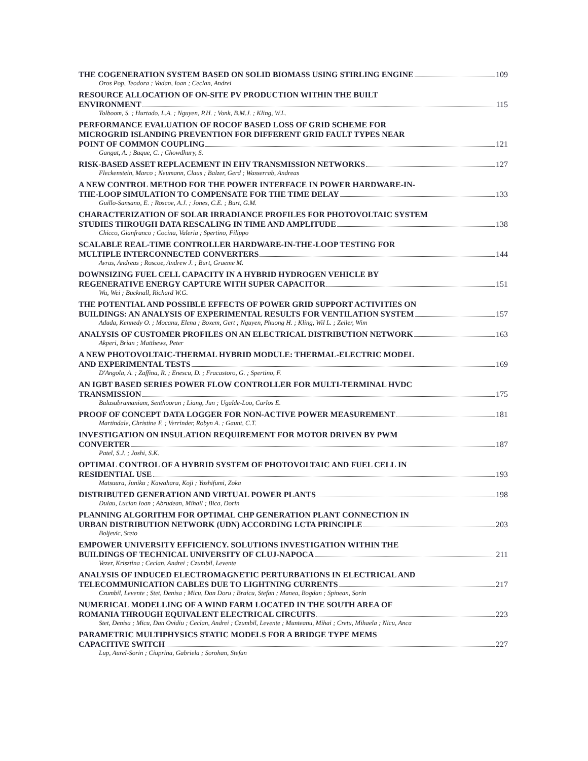THE COGENERATION SYSTEM BASED ON SOLID BIOMASS USING STIRLING ENGINE 109
Oros Pop, Teodora ; Vadan, Ioan ; Ceclan, Andrei
RESOURCE ALLOCATION OF ON-SITE PV PRODUCTION WITHIN THE BUILT
ENVIRONMENT 115
Tolboom, S. ; Hurtado, L.A. ; Nguyen, P.H. ; Vonk, B.M.J. ; Kling, W.L.
PERFORMANCE EVALUATION OF ROCOF BASED LOSS OF GRID SCHEME FOR
MICROGRID ISLANDING PREVENTION FOR DIFFERENT GRID FAULT TYPES NEAR
POINT OF COMMON COUPLING 121
Gangat, A. ; Buque, C. ; Chowdhury, S.
RISK-BASED ASSET REPLACEMENT IN EHV TRANSMISSION NETWORKS 127
Fleckenstein, Marco ; Neumann, Claus ; Balzer, Gerd ; Wasserrab, Andreas
A NEW CONTROL METHOD FOR THE POWER INTERFACE IN POWER HARDWARE-IN-
THE-LOOP SIMULATION TO COMPENSATE FOR THE TIME DELAY 133
Guillo-Sansano, E. ; Roscoe, A.J. ; Jones, C.E. ; Burt, G.M.
CHARACTERIZATION OF SOLAR IRRADIANCE PROFILES FOR PHOTOVOLTAIC SYSTEM
STUDIES THROUGH DATA RESCALING IN TIME AND AMPLITUDE 138
Chicco, Gianfranco ; Cocina, Valeria ; Spertino, Filippo
SCALABLE REAL-TIME CONTROLLER HARDWARE-IN-THE-LOOP TESTING FOR
MULTIPLE INTERCONNECTED CONVERTERS 144
Avras, Andreas ; Roscoe, Andrew J. ; Burt, Graeme M.
DOWNSIZING FUEL CELL CAPACITY IN A HYBRID HYDROGEN VEHICLE BY
REGENERATIVE ENERGY CAPTURE WITH SUPER CAPACITOR 151
Wu, Wei ; Bucknall, Richard W.G.
THE POTENTIAL AND POSSIBLE EFFECTS OF POWER GRID SUPPORT ACTIVITIES ON
BUILDINGS: AN ANALYSIS OF EXPERIMENTAL RESULTS FOR VENTILATION SYSTEM 157
Aduda, Kennedy O. ; Mocanu, Elena ; Boxem, Gert ; Nguyen, Phuong H. ; Kling, Wil L. ; Zeiler, Wim
ANALYSIS OF CUSTOMER PROFILES ON AN ELECTRICAL DISTRIBUTION NETWORK 163
Akperi, Brian ; Matthews, Peter
A NEW PHOTOVOLTAIC-THERMAL HYBRID MODULE: THERMAL-ELECTRIC MODEL
AND EXPERIMENTAL TESTS 169
D'Angola, A. ; Zaffina, R. ; Enescu, D. ; Fracastoro, G. ; Spertino, F.
AN IGBT BASED SERIES POWER FLOW CONTROLLER FOR MULTI-TERMINAL HVDC
TRANSMISSION 175
Balasubramaniam, Senthooran ; Liang, Jun ; Ugalde-Loo, Carlos E.
PROOF OF CONCEPT DATA LOGGER FOR NON-ACTIVE POWER MEASUREMENT 181
Martindale, Christine F. ; Verrinder, Robyn A. ; Gaunt, C.T.
INVESTIGATION ON INSULATION REQUIREMENT FOR MOTOR DRIVEN BY PWM
CONVERTER 187
Patel, S.J. ; Joshi, S.K.
OPTIMAL CONTROL OF A HYBRID SYSTEM OF PHOTOVOLTAIC AND FUEL CELL IN
RESIDENTIAL USE 193
Matsuura, Juniku ; Kawahara, Koji ; Yoshifumi, Zoka
DISTRIBUTED GENERATION AND VIRTUAL POWER PLANTS 198
Dulau, Lucian Ioan ; Abrudean, Mihail ; Bica, Dorin
PLANNING ALGORITHM FOR OPTIMAL CHP GENERATION PLANT CONNECTION IN
URBAN DISTRIBUTION NETWORK (UDN) ACCORDING LCTA PRINCIPLE 203
Boljevic, Sreto
EMPOWER UNIVERSITY EFFICIENCY. SOLUTIONS INVESTIGATION WITHIN THE
BUILDINGS OF TECHNICAL UNIVERSITY OF CLUJ-NAPOCA 211
Vezer, Krisztina ; Ceclan, Andrei ; Czumbil, Levente
ANALYSIS OF INDUCED ELECTROMAGNETIC PERTURBATIONS IN ELECTRICAL AND
TELECOMMUNICATION CABLES DUE TO LIGHTNING CURRENTS 217
Czumbil, Levente ; Stet, Denisa ; Micu, Dan Doru ; Braicu, Stefan ; Manea, Bogdan ; Spinean, Sorin
NUMERICAL MODELLING OF A WIND FARM LOCATED IN THE SOUTH AREA OF
ROMANIA THROUGH EQUIVALENT ELECTRICAL CIRCUITS 223
Stet, Denisa ; Micu, Dan Ovidiu ; Ceclan, Andrei ; Czumbil, Levente ; Munteanu, Mihai ; Cretu, Mihaela ; Nicu, Anca
PARAMETRIC MULTIPHYSICS STATIC MODELS FOR A BRIDGE TYPE MEMS
CAPACITIVE SWITCH 227
Lup, Aurel-Sorin ; Ciuprina, Gabriela ; Sorohan, Stefan